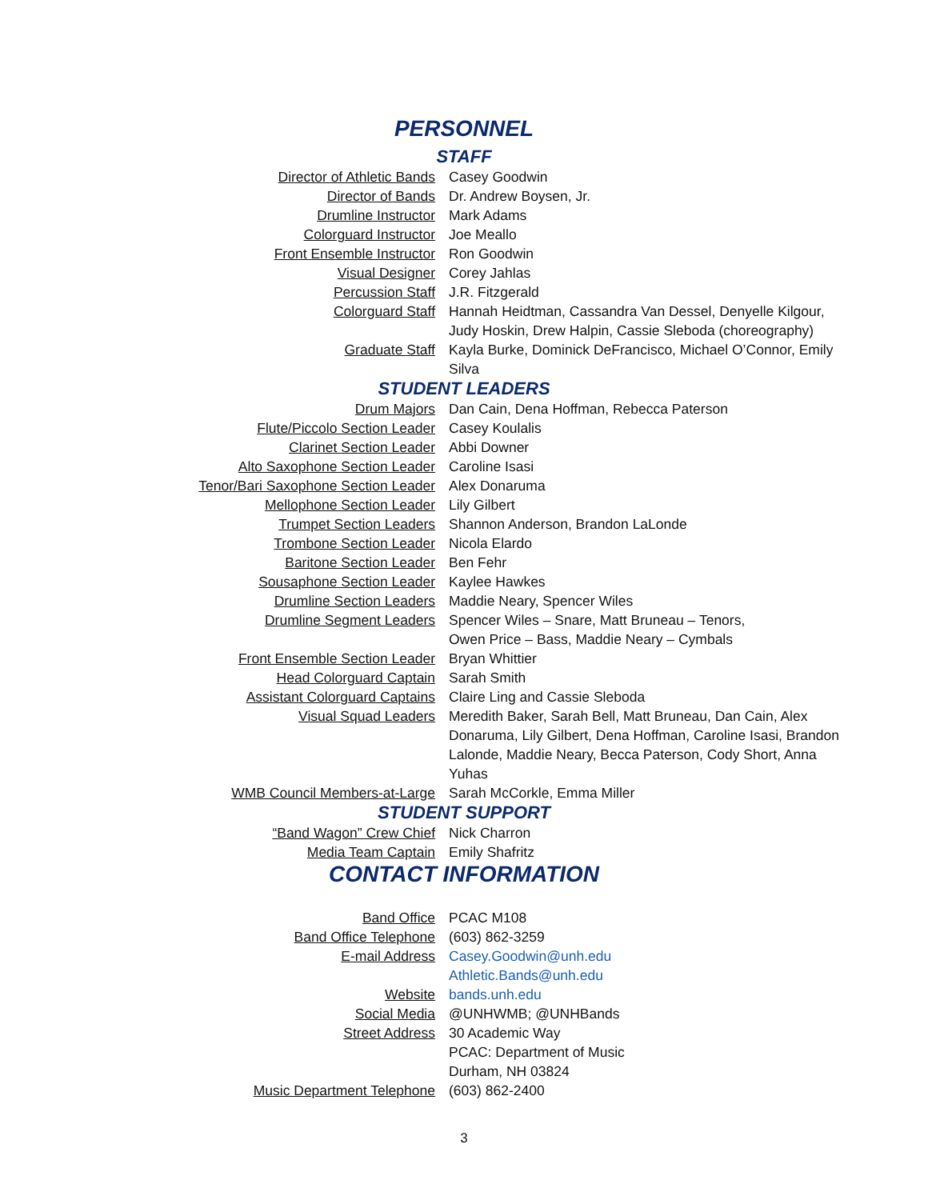PERSONNEL
STAFF
| Director of Athletic Bands | Casey Goodwin |
| Director of Bands | Dr. Andrew Boysen, Jr. |
| Drumline Instructor | Mark Adams |
| Colorguard Instructor | Joe Meallo |
| Front Ensemble Instructor | Ron Goodwin |
| Visual Designer | Corey Jahlas |
| Percussion Staff | J.R. Fitzgerald |
| Colorguard Staff | Hannah Heidtman, Cassandra Van Dessel, Denyelle Kilgour, Judy Hoskin, Drew Halpin, Cassie Sleboda (choreography) |
| Graduate Staff | Kayla Burke, Dominick DeFrancisco, Michael O’Connor, Emily Silva |
STUDENT LEADERS
| Drum Majors | Dan Cain, Dena Hoffman, Rebecca Paterson |
| Flute/Piccolo Section Leader | Casey Koulalis |
| Clarinet Section Leader | Abbi Downer |
| Alto Saxophone Section Leader | Caroline Isasi |
| Tenor/Bari Saxophone Section Leader | Alex Donaruma |
| Mellophone Section Leader | Lily Gilbert |
| Trumpet Section Leaders | Shannon Anderson, Brandon LaLonde |
| Trombone Section Leader | Nicola Elardo |
| Baritone Section Leader | Ben Fehr |
| Sousaphone Section Leader | Kaylee Hawkes |
| Drumline Section Leaders | Maddie Neary, Spencer Wiles |
| Drumline Segment Leaders | Spencer Wiles – Snare, Matt Bruneau – Tenors, Owen Price – Bass, Maddie Neary – Cymbals |
| Front Ensemble Section Leader | Bryan Whittier |
| Head Colorguard Captain | Sarah Smith |
| Assistant Colorguard Captains | Claire Ling and Cassie Sleboda |
| Visual Squad Leaders | Meredith Baker, Sarah Bell, Matt Bruneau, Dan Cain, Alex Donaruma, Lily Gilbert, Dena Hoffman, Caroline Isasi, Brandon Lalonde, Maddie Neary, Becca Paterson, Cody Short, Anna Yuhas |
| WMB Council Members-at-Large | Sarah McCorkle, Emma Miller |
STUDENT SUPPORT
| “Band Wagon” Crew Chief | Nick Charron |
| Media Team Captain | Emily Shafritz |
CONTACT INFORMATION
| Band Office | PCAC M108 |
| Band Office Telephone | (603) 862-3259 |
| E-mail Address | Casey.Goodwin@unh.edu Athletic.Bands@unh.edu |
| Website | bands.unh.edu |
| Social Media | @UNHWMB; @UNHBands |
| Street Address | 30 Academic Way PCAC: Department of Music Durham, NH 03824 |
| Music Department Telephone | (603) 862-2400 |
3